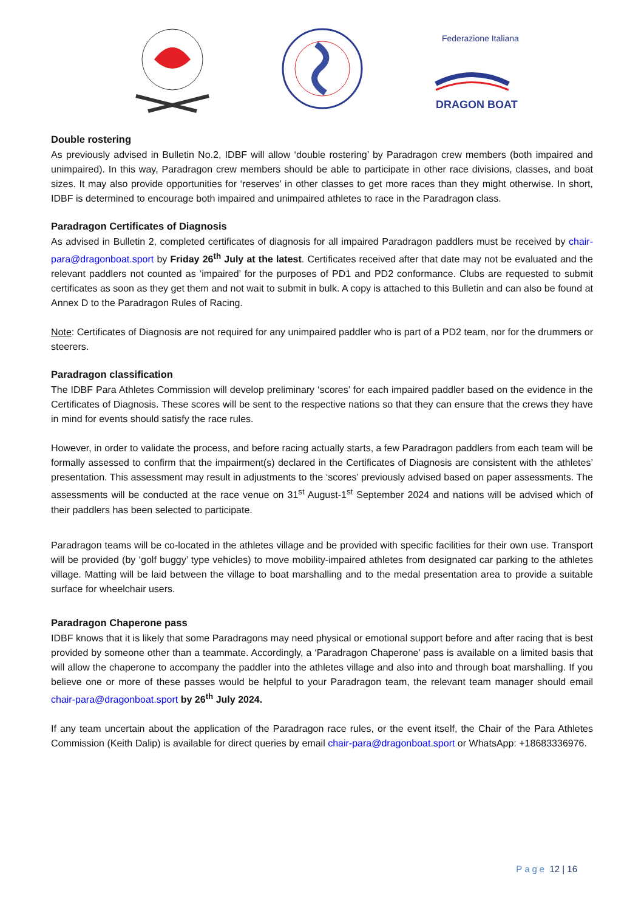Federazione Italiana
DRAGON BOAT
Double rostering
As previously advised in Bulletin No.2, IDBF will allow ‘double rostering’ by Paradragon crew members (both impaired and unimpaired). In this way, Paradragon crew members should be able to participate in other race divisions, classes, and boat sizes. It may also provide opportunities for ‘reserves’ in other classes to get more races than they might otherwise. In short, IDBF is determined to encourage both impaired and unimpaired athletes to race in the Paradragon class.
Paradragon Certificates of Diagnosis
As advised in Bulletin 2, completed certificates of diagnosis for all impaired Paradragon paddlers must be received by chair-para@dragonboat.sport by Friday 26<sup>th</sup> July at the latest. Certificates received after that date may not be evaluated and the relevant paddlers not counted as ‘impaired’ for the purposes of PD1 and PD2 conformance. Clubs are requested to submit certificates as soon as they get them and not wait to submit in bulk. A copy is attached to this Bulletin and can also be found at Annex D to the Paradragon Rules of Racing.
Note: Certificates of Diagnosis are not required for any unimpaired paddler who is part of a PD2 team, nor for the drummers or steerers.
Paradragon classification
The IDBF Para Athletes Commission will develop preliminary ‘scores’ for each impaired paddler based on the evidence in the Certificates of Diagnosis. These scores will be sent to the respective nations so that they can ensure that the crews they have in mind for events should satisfy the race rules.
However, in order to validate the process, and before racing actually starts, a few Paradragon paddlers from each team will be formally assessed to confirm that the impairment(s) declared in the Certificates of Diagnosis are consistent with the athletes’ presentation. This assessment may result in adjustments to the ‘scores’ previously advised based on paper assessments. The assessments will be conducted at the race venue on 31<sup>st</sup> August-1<sup>st</sup> September 2024 and nations will be advised which of their paddlers has been selected to participate.
Paradragon teams will be co-located in the athletes village and be provided with specific facilities for their own use. Transport will be provided (by ‘golf buggy’ type vehicles) to move mobility-impaired athletes from designated car parking to the athletes village. Matting will be laid between the village to boat marshalling and to the medal presentation area to provide a suitable surface for wheelchair users.
Paradragon Chaperone pass
IDBF knows that it is likely that some Paradragons may need physical or emotional support before and after racing that is best provided by someone other than a teammate. Accordingly, a ‘Paradragon Chaperone’ pass is available on a limited basis that will allow the chaperone to accompany the paddler into the athletes village and also into and through boat marshalling. If you believe one or more of these passes would be helpful to your Paradragon team, the relevant team manager should email chair-para@dragonboat.sport by 26<sup>th</sup> July 2024.
If any team uncertain about the application of the Paradragon race rules, or the event itself, the Chair of the Para Athletes Commission (Keith Dalip) is available for direct queries by email chair-para@dragonboat.sport or WhatsApp: +18683336976.
Page 12 | 16